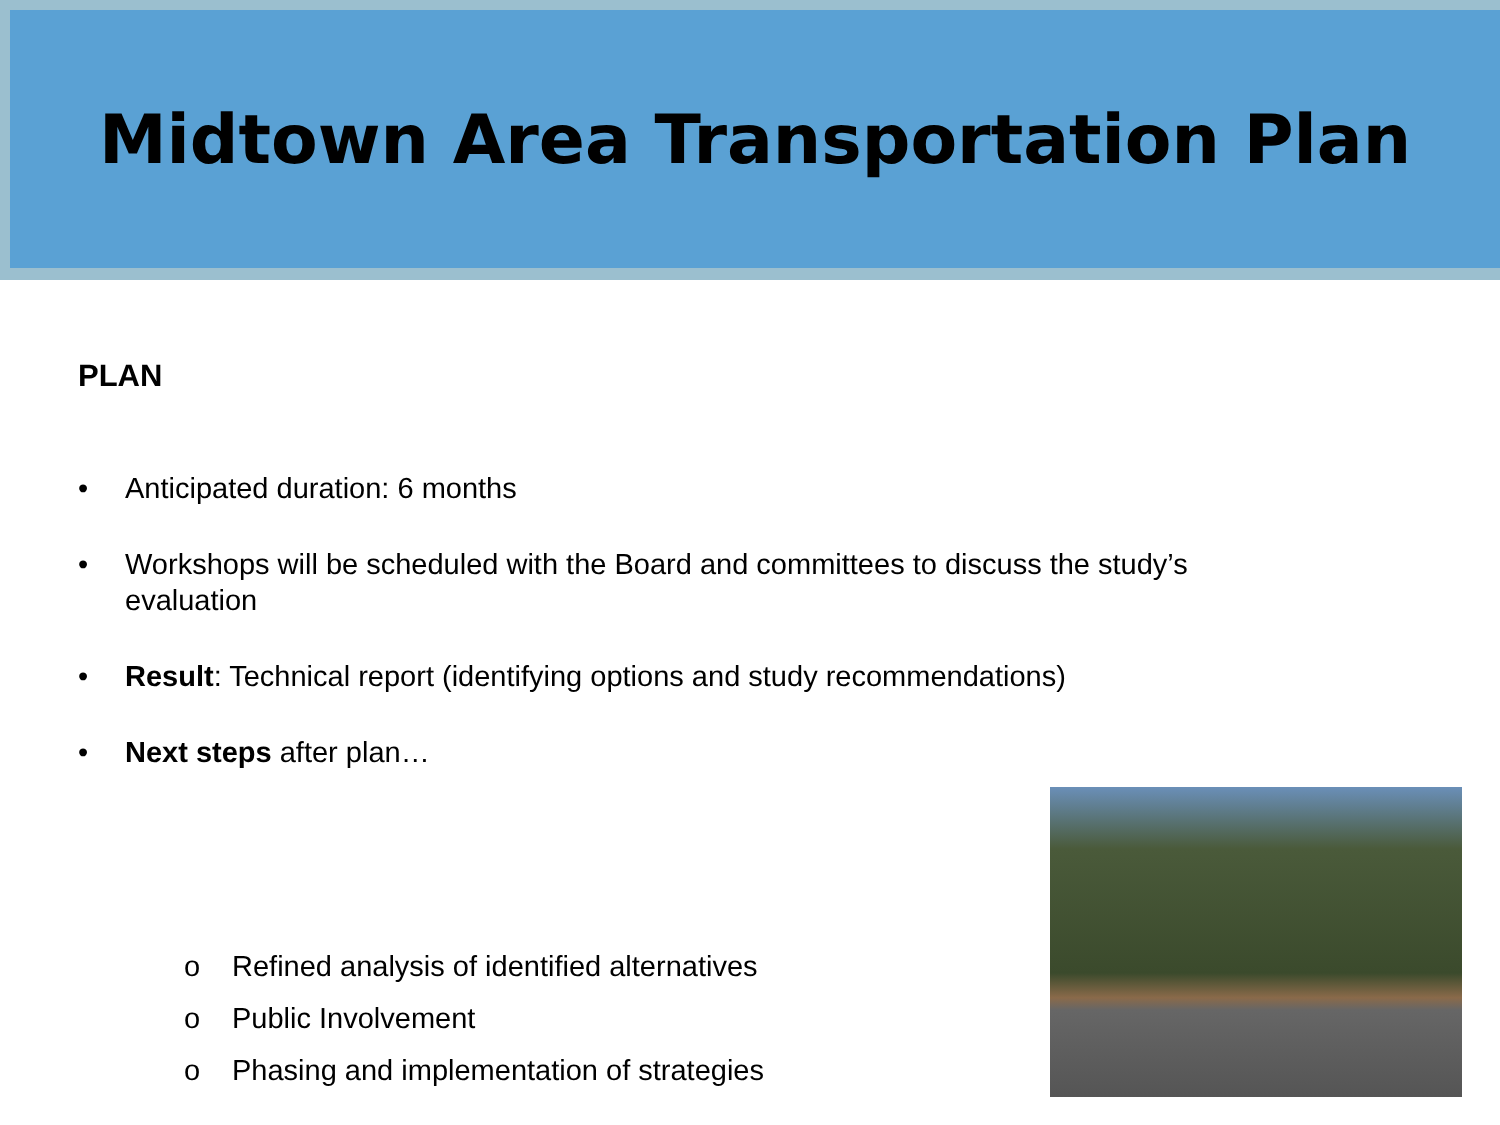Midtown Area Transportation Plan
PLAN
• Anticipated duration: 6 months
• Workshops will be scheduled with the Board and committees to discuss the study’s evaluation
• Result: Technical report (identifying options and study recommendations)
• Next steps after plan…
o Refined analysis of identified alternatives
o Public Involvement
o Phasing and implementation of strategies